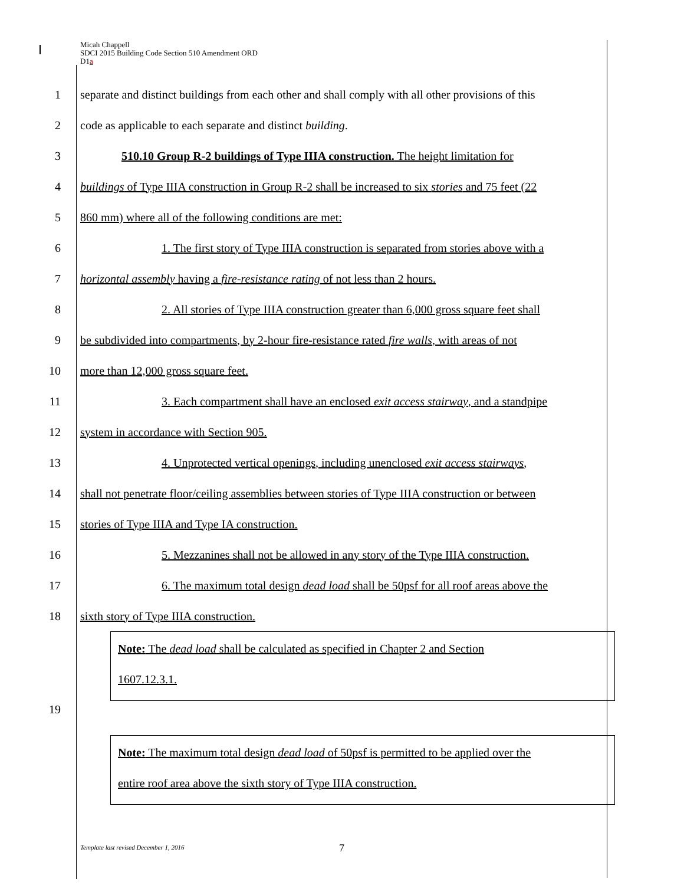Micah Chappell
SDCI 2015 Building Code Section 510 Amendment ORD
D1a
1 separate and distinct buildings from each other and shall comply with all other provisions of this
2 code as applicable to each separate and distinct building.
3 510.10 Group R-2 buildings of Type IIIA construction. The height limitation for
4 buildings of Type IIIA construction in Group R-2 shall be increased to six stories and 75 feet (22
5 860 mm) where all of the following conditions are met:
6 1. The first story of Type IIIA construction is separated from stories above with a
7 horizontal assembly having a fire-resistance rating of not less than 2 hours.
8 2. All stories of Type IIIA construction greater than 6,000 gross square feet shall
9 be subdivided into compartments, by 2-hour fire-resistance rated fire walls, with areas of not
10 more than 12,000 gross square feet.
11 3. Each compartment shall have an enclosed exit access stairway, and a standpipe
12 system in accordance with Section 905.
13 4. Unprotected vertical openings, including unenclosed exit access stairways,
14 shall not penetrate floor/ceiling assemblies between stories of Type IIIA construction or between
15 stories of Type IIIA and Type IA construction.
16 5. Mezzanines shall not be allowed in any story of the Type IIIA construction.
17 6. The maximum total design dead load shall be 50psf for all roof areas above the
18 sixth story of Type IIIA construction.
Note: The dead load shall be calculated as specified in Chapter 2 and Section
1607.12.3.1.
19
Note: The maximum total design dead load of 50psf is permitted to be applied over the
entire roof area above the sixth story of Type IIIA construction.
Template last revised December 1, 2016
7